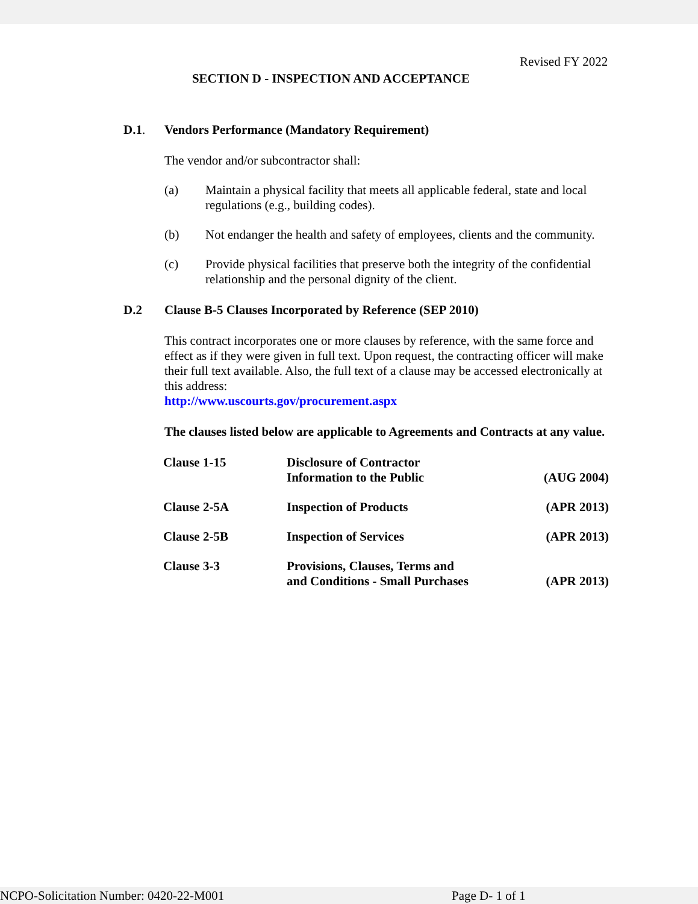Revised FY 2022
SECTION D - INSPECTION AND ACCEPTANCE
D.1. Vendors Performance (Mandatory Requirement)
The vendor and/or subcontractor shall:
(a) Maintain a physical facility that meets all applicable federal, state and local regulations (e.g., building codes).
(b) Not endanger the health and safety of employees, clients and the community.
(c) Provide physical facilities that preserve both the integrity of the confidential relationship and the personal dignity of the client.
D.2 Clause B-5 Clauses Incorporated by Reference (SEP 2010)
This contract incorporates one or more clauses by reference, with the same force and effect as if they were given in full text. Upon request, the contracting officer will make their full text available. Also, the full text of a clause may be accessed electronically at this address:
http://www.uscourts.gov/procurement.aspx
The clauses listed below are applicable to Agreements and Contracts at any value.
| Clause 1-15 | Disclosure of Contractor Information to the Public | (AUG 2004) |
| Clause 2-5A | Inspection of Products | (APR 2013) |
| Clause 2-5B | Inspection of Services | (APR 2013) |
| Clause 3-3 | Provisions, Clauses, Terms and and Conditions - Small Purchases | (APR 2013) |
NCPO-Solicitation Number: 0420-22-M001 Page D- 1 of 1